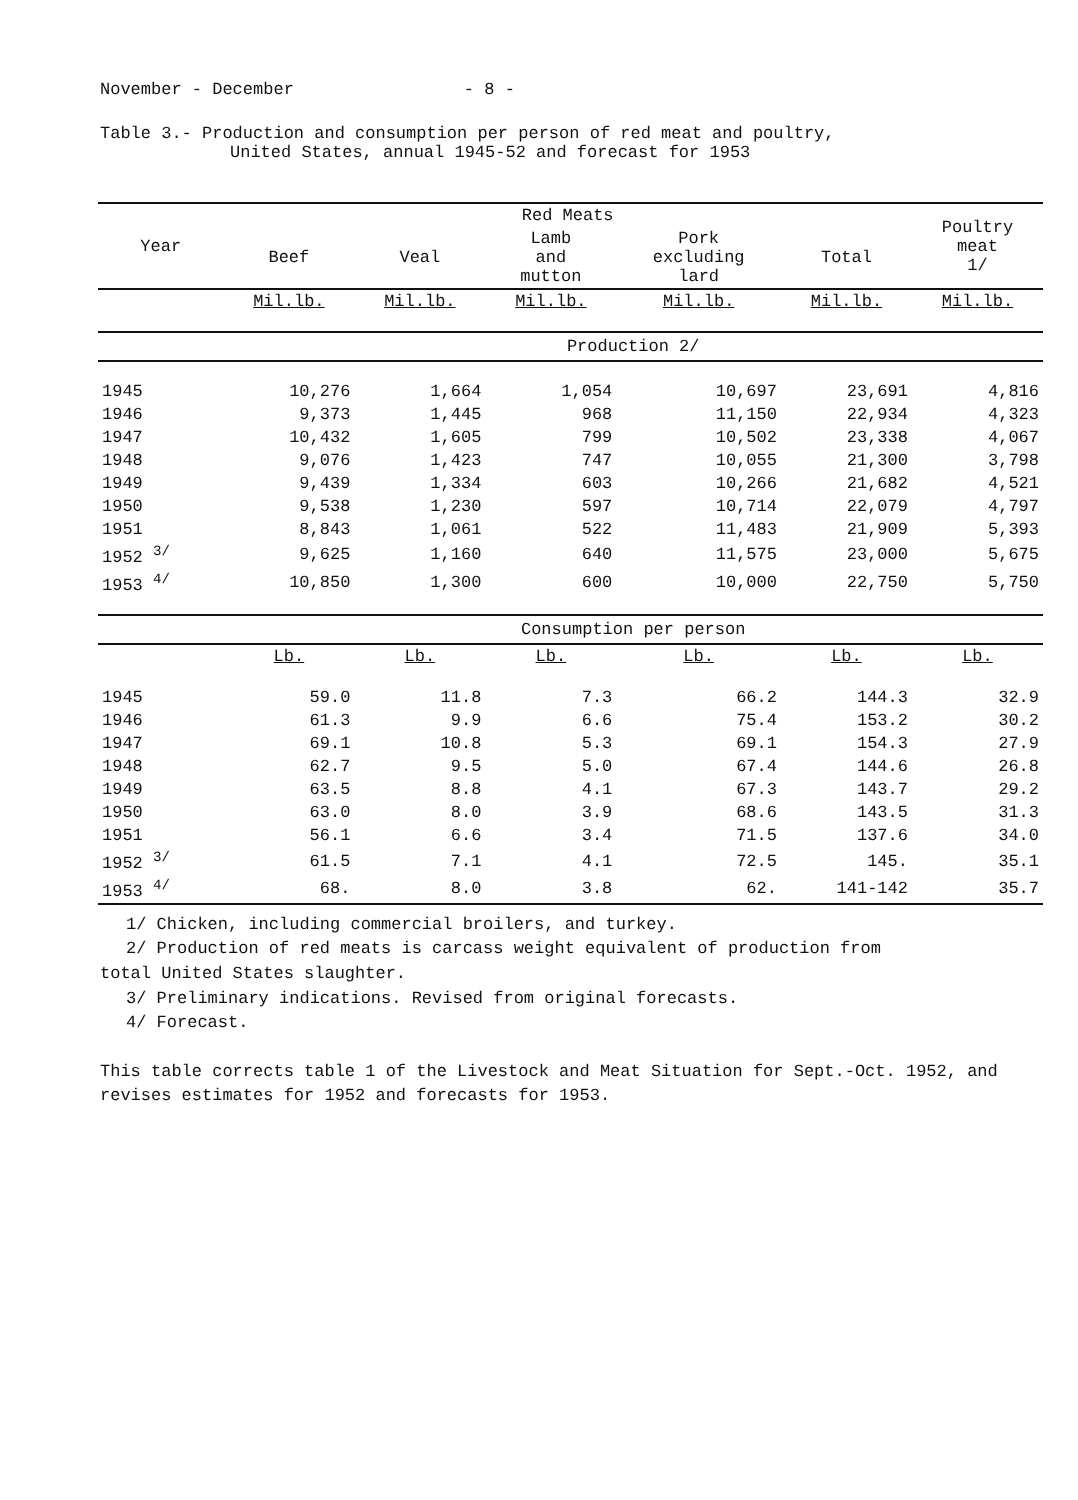November - December - 8 -
Table 3.- Production and consumption per person of red meat and poultry,
United States, annual 1945-52 and forecast for 1953
| Year | Red Meats | | | | | Poultry meat 1/ |
| --- | --- | --- | --- | --- | --- | --- |
| | Beef | Veal | Lamb and mutton | Pork excluding lard | Total | |
| | Mil.lb. | Mil.lb. | Mil.lb. | Mil.lb. | Mil.lb. | Mil.lb. |
| | Production 2/ | | | | | |
| 1945 | 10,276 | 1,664 | 1,054 | 10,697 | 23,691 | 4,816 |
| 1946 | 9,373 | 1,445 | 968 | 11,150 | 22,934 | 4,323 |
| 1947 | 10,432 | 1,605 | 799 | 10,502 | 23,338 | 4,067 |
| 1948 | 9,076 | 1,423 | 747 | 10,055 | 21,300 | 3,798 |
| 1949 | 9,439 | 1,334 | 603 | 10,266 | 21,682 | 4,521 |
| 1950 | 9,538 | 1,230 | 597 | 10,714 | 22,079 | 4,797 |
| 1951 | 8,843 | 1,061 | 522 | 11,483 | 21,909 | 5,393 |
| 1952 <sup>3/</sup> | 9,625 | 1,160 | 640 | 11,575 | 23,000 | 5,675 |
| 1953 <sup>4/</sup> | 10,850 | 1,300 | 600 | 10,000 | 22,750 | 5,750 |
| | Consumption per person | | | | | |
| | Lb. | Lb. | Lb. | Lb. | Lb. | Lb. |
| 1945 | 59.0 | 11.8 | 7.3 | 66.2 | 144.3 | 32.9 |
| 1946 | 61.3 | 9.9 | 6.6 | 75.4 | 153.2 | 30.2 |
| 1947 | 69.1 | 10.8 | 5.3 | 69.1 | 154.3 | 27.9 |
| 1948 | 62.7 | 9.5 | 5.0 | 67.4 | 144.6 | 26.8 |
| 1949 | 63.5 | 8.8 | 4.1 | 67.3 | 143.7 | 29.2 |
| 1950 | 63.0 | 8.0 | 3.9 | 68.6 | 143.5 | 31.3 |
| 1951 | 56.1 | 6.6 | 3.4 | 71.5 | 137.6 | 34.0 |
| 1952 <sup>3/</sup> | 61.5 | 7.1 | 4.1 | 72.5 | 145. | 35.1 |
| 1953 <sup>4/</sup> | 68. | 8.0 | 3.8 | 62. | 141-142 | 35.7 |
1/ Chicken, including commercial broilers, and turkey.
2/ Production of red meats is carcass weight equivalent of production from
total United States slaughter.
3/ Preliminary indications. Revised from original forecasts.
4/ Forecast.
This table corrects table 1 of the Livestock and Meat Situation for Sept.-Oct. 1952, and revises estimates for 1952 and forecasts for 1953.